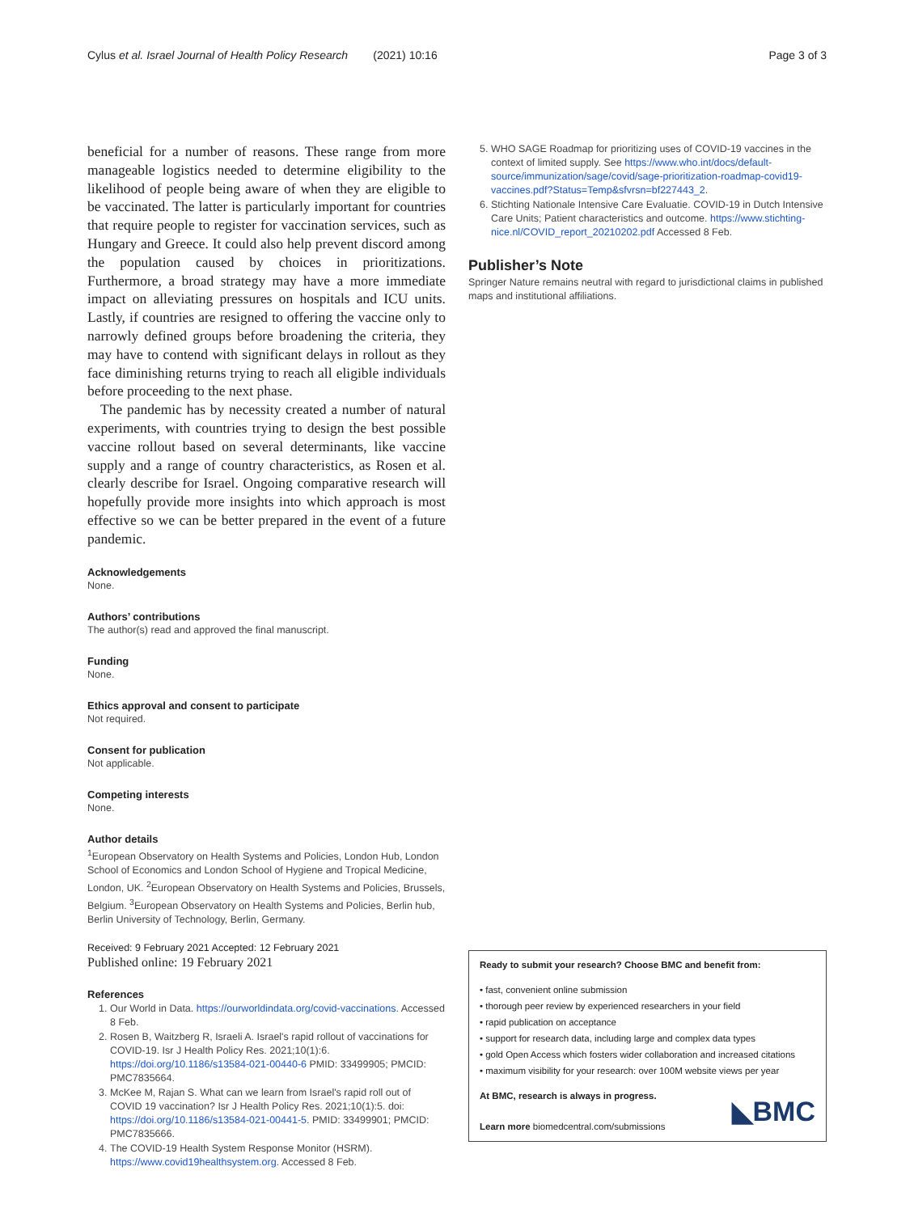Cylus et al. Israel Journal of Health Policy Research (2021) 10:16 Page 3 of 3
beneficial for a number of reasons. These range from more manageable logistics needed to determine eligibility to the likelihood of people being aware of when they are eligible to be vaccinated. The latter is particularly important for countries that require people to register for vaccination services, such as Hungary and Greece. It could also help prevent discord among the population caused by choices in prioritizations. Furthermore, a broad strategy may have a more immediate impact on alleviating pressures on hospitals and ICU units. Lastly, if countries are resigned to offering the vaccine only to narrowly defined groups before broadening the criteria, they may have to contend with significant delays in rollout as they face diminishing returns trying to reach all eligible individuals before proceeding to the next phase.
The pandemic has by necessity created a number of natural experiments, with countries trying to design the best possible vaccine rollout based on several determinants, like vaccine supply and a range of country characteristics, as Rosen et al. clearly describe for Israel. Ongoing comparative research will hopefully provide more insights into which approach is most effective so we can be better prepared in the event of a future pandemic.
Acknowledgements
None.
Authors’ contributions
The author(s) read and approved the final manuscript.
Funding
None.
Ethics approval and consent to participate
Not required.
Consent for publication
Not applicable.
Competing interests
None.
Author details
<sup>1</sup> European Observatory on Health Systems and Policies, London Hub, London School of Economics and London School of Hygiene and Tropical Medicine, London, UK. <sup>2</sup>European Observatory on Health Systems and Policies, Brussels, Belgium. <sup>3</sup>European Observatory on Health Systems and Policies, Berlin hub, Berlin University of Technology, Berlin, Germany.
Received: 9 February 2021 Accepted: 12 February 2021
Published online: 19 February 2021
References
1. Our World in Data. https://ourworldindata.org/covid-vaccinations. Accessed 8 Feb.
2. Rosen B, Waitzberg R, Israeli A. Israel's rapid rollout of vaccinations for COVID-19. Isr J Health Policy Res. 2021;10(1):6. https://doi.org/10.1186/s13584-021-00440-6 PMID: 33499905; PMCID: PMC7835664.
3. McKee M, Rajan S. What can we learn from Israel's rapid roll out of COVID 19 vaccination? Isr J Health Policy Res. 2021;10(1):5. doi: https://doi.org/10.1186/s13584-021-00441-5. PMID: 33499901; PMCID: PMC7835666.
4. The COVID-19 Health System Response Monitor (HSRM). https://www.covid19healthsystem.org. Accessed 8 Feb.
5. WHO SAGE Roadmap for prioritizing uses of COVID-19 vaccines in the context of limited supply. See https://www.who.int/docs/default-source/immunization/sage/covid/sage-prioritization-roadmap-covid19-vaccines.pdf?Status=Temp&sfvrsn=bf227443_2.
6. Stichting Nationale Intensive Care Evaluatie. COVID-19 in Dutch Intensive Care Units; Patient characteristics and outcome. https://www.stichting-nice.nl/COVID_report_20210202.pdf Accessed 8 Feb.
Publisher’s Note
Springer Nature remains neutral with regard to jurisdictional claims in published maps and institutional affiliations.
Ready to submit your research? Choose BMC and benefit from:
• fast, convenient online submission
• thorough peer review by experienced researchers in your field
• rapid publication on acceptance
• support for research data, including large and complex data types
• gold Open Access which fosters wider collaboration and increased citations
• maximum visibility for your research: over 100M website views per year
At BMC, research is always in progress.
Learn more biomedcentral.com/submissions
◣BMC